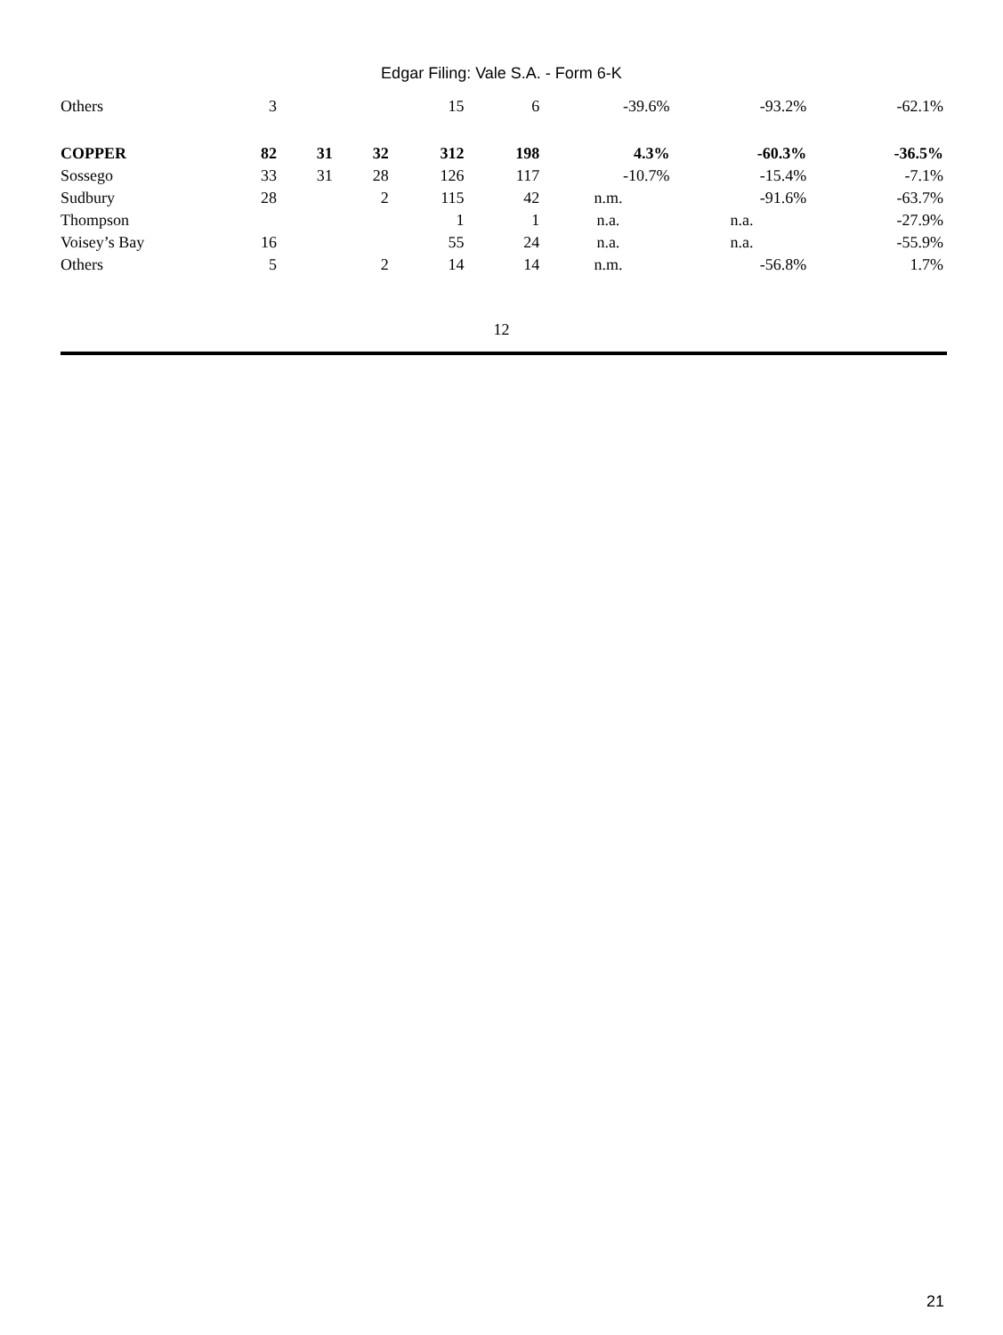Edgar Filing: Vale S.A. - Form 6-K
| Others | 3 | | | 15 | 6 | -39.6% | -93.2% | -62.1% |
| COPPER | 82 | 31 | 32 | 312 | 198 | 4.3% | -60.3% | -36.5% |
| Sossego | 33 | 31 | 28 | 126 | 117 | -10.7% | -15.4% | -7.1% |
| Sudbury | 28 | | 2 | 115 | 42 | n.m. | -91.6% | -63.7% |
| Thompson | | | | 1 | 1 | n.a. | n.a. | -27.9% |
| Voisey’s Bay | 16 | | | 55 | 24 | n.a. | n.a. | -55.9% |
| Others | 5 | | 2 | 14 | 14 | n.m. | -56.8% | 1.7% |
12
21